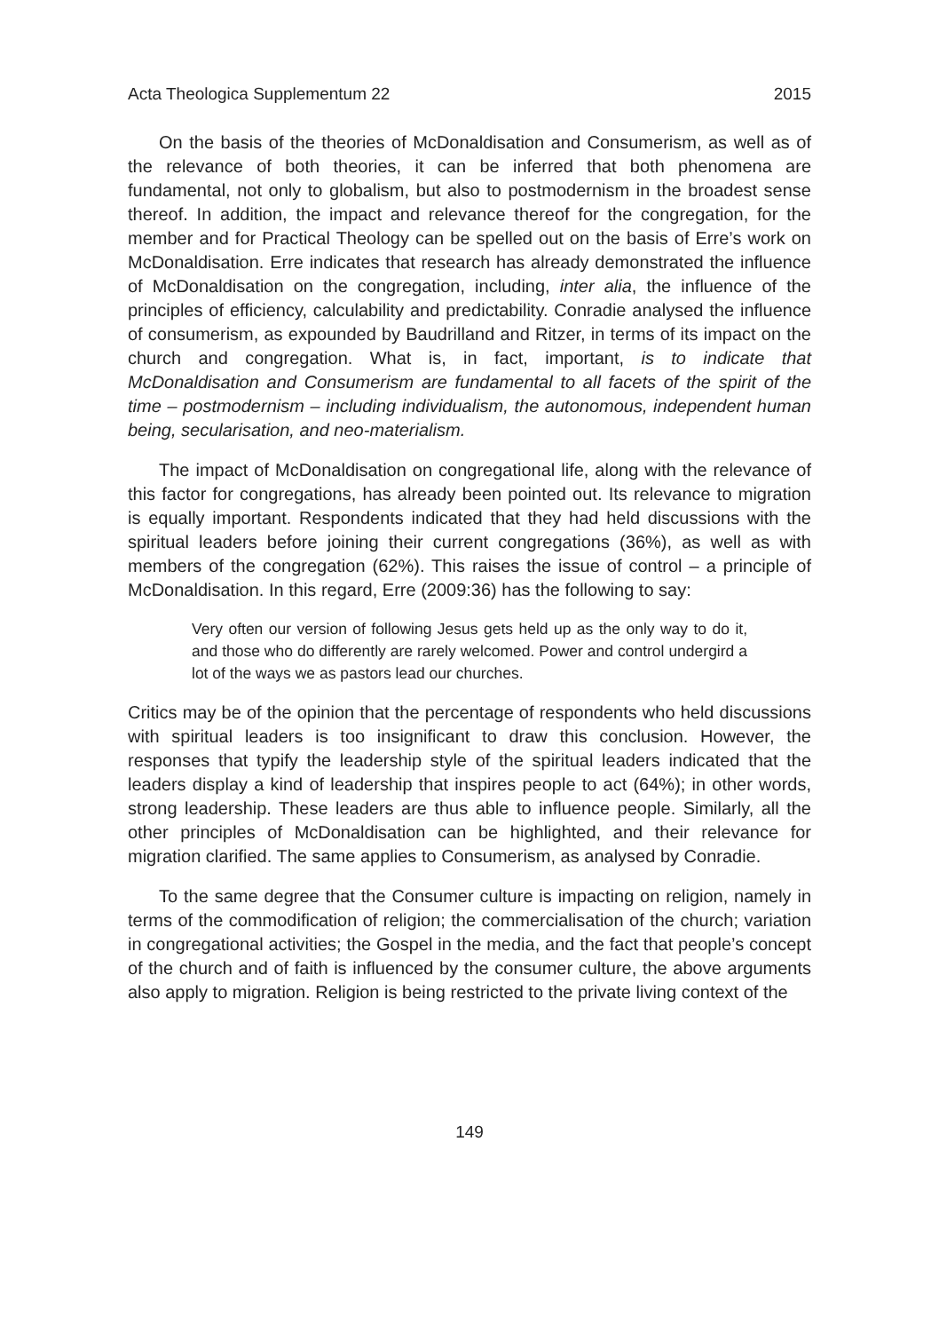Acta Theologica Supplementum 22 2015
On the basis of the theories of McDonaldisation and Consumerism, as well as of the relevance of both theories, it can be inferred that both phenomena are fundamental, not only to globalism, but also to postmodernism in the broadest sense thereof. In addition, the impact and relevance thereof for the congregation, for the member and for Practical Theology can be spelled out on the basis of Erre’s work on McDonaldisation. Erre indicates that research has already demonstrated the influence of McDonaldisation on the congregation, including, inter alia, the influence of the principles of efficiency, calculability and predictability. Conradie analysed the influence of consumerism, as expounded by Baudrilland and Ritzer, in terms of its impact on the church and congregation. What is, in fact, important, is to indicate that McDonaldisation and Consumerism are fundamental to all facets of the spirit of the time – postmodernism – including individualism, the autonomous, independent human being, secularisation, and neo-materialism.
The impact of McDonaldisation on congregational life, along with the relevance of this factor for congregations, has already been pointed out. Its relevance to migration is equally important. Respondents indicated that they had held discussions with the spiritual leaders before joining their current congregations (36%), as well as with members of the congregation (62%). This raises the issue of control – a principle of McDonaldisation. In this regard, Erre (2009:36) has the following to say:
Very often our version of following Jesus gets held up as the only way to do it, and those who do differently are rarely welcomed. Power and control undergird a lot of the ways we as pastors lead our churches.
Critics may be of the opinion that the percentage of respondents who held discussions with spiritual leaders is too insignificant to draw this conclusion. However, the responses that typify the leadership style of the spiritual leaders indicated that the leaders display a kind of leadership that inspires people to act (64%); in other words, strong leadership. These leaders are thus able to influence people. Similarly, all the other principles of McDonaldisation can be highlighted, and their relevance for migration clarified. The same applies to Consumerism, as analysed by Conradie.
To the same degree that the Consumer culture is impacting on religion, namely in terms of the commodification of religion; the commercialisation of the church; variation in congregational activities; the Gospel in the media, and the fact that people’s concept of the church and of faith is influenced by the consumer culture, the above arguments also apply to migration. Religion is being restricted to the private living context of the
149